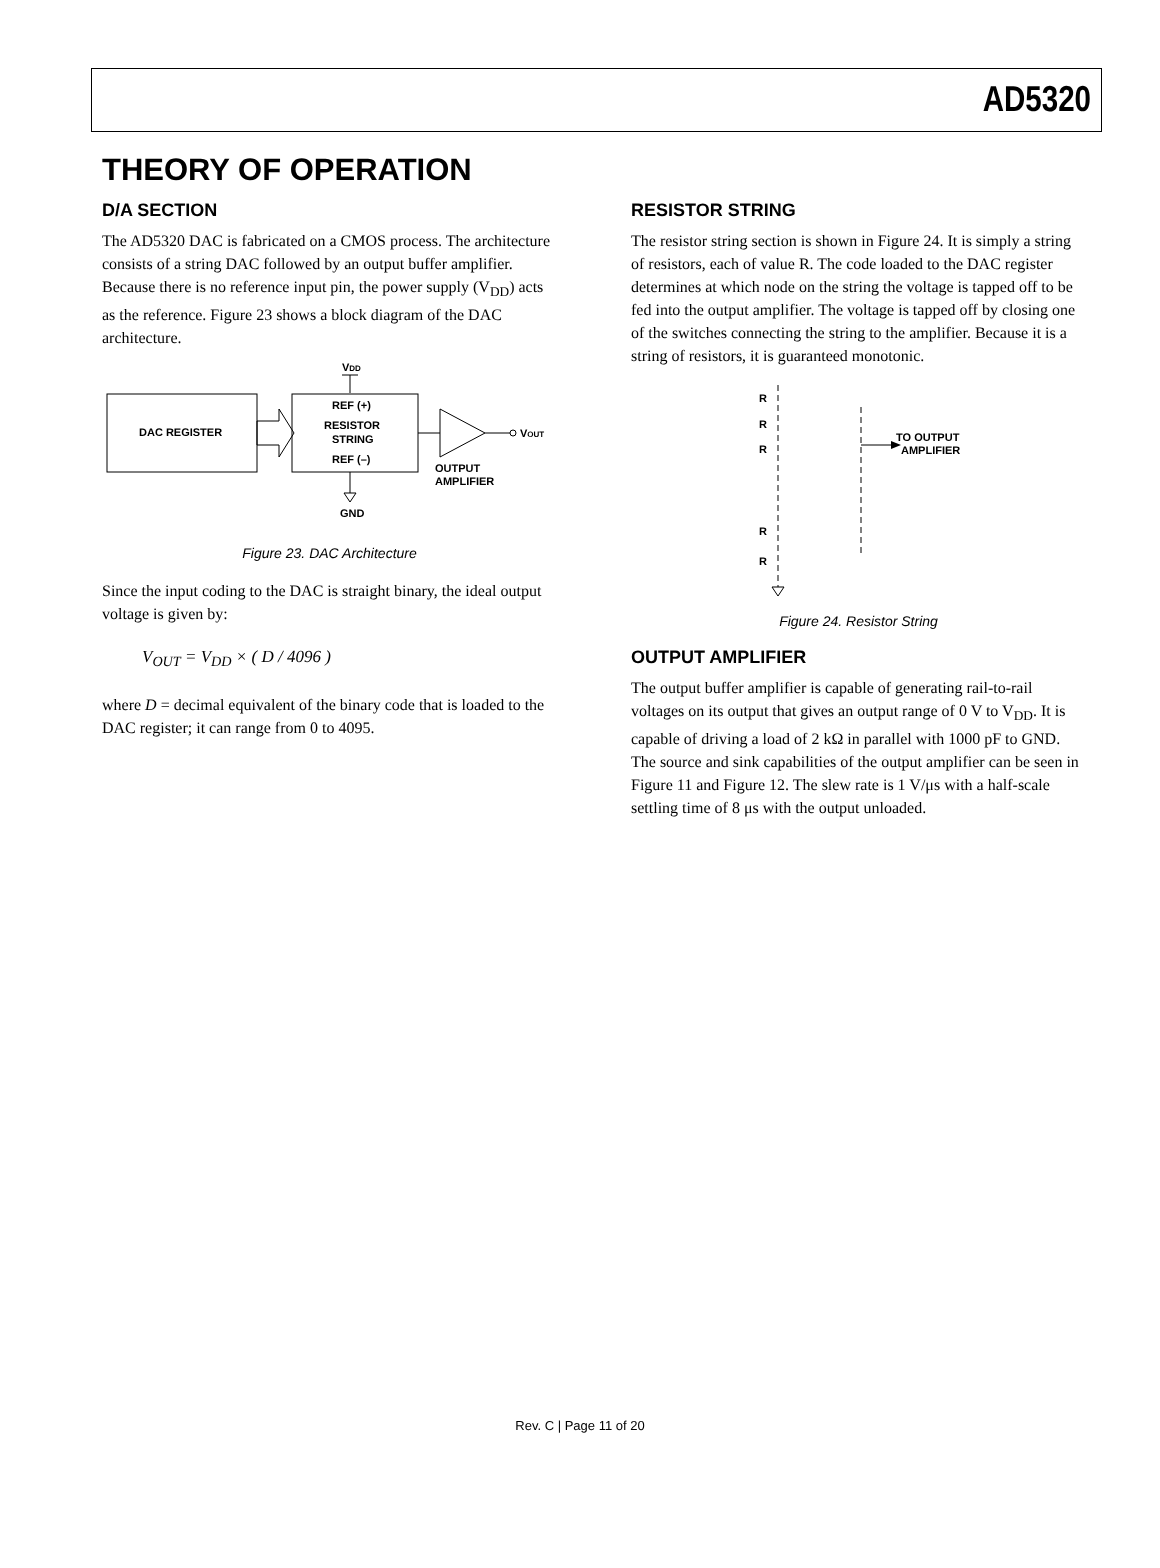AD5320
THEORY OF OPERATION
D/A SECTION
The AD5320 DAC is fabricated on a CMOS process. The architecture consists of a string DAC followed by an output buffer amplifier. Because there is no reference input pin, the power supply (V<sub>DD</sub>) acts as the reference. Figure 23 shows a block diagram of the DAC architecture.
VDD
DAC REGISTER
REF (+)
RESISTOR
STRING
REF (–)
VOUT
OUTPUT
AMPLIFIER
GND
Figure 23. DAC Architecture
Since the input coding to the DAC is straight binary, the ideal output voltage is given by:
V<sub>OUT</sub> = V<sub>DD</sub> × ( D / 4096 )
where D = decimal equivalent of the binary code that is loaded to the DAC register; it can range from 0 to 4095.
RESISTOR STRING
The resistor string section is shown in Figure 24. It is simply a string of resistors, each of value R. The code loaded to the DAC register determines at which node on the string the voltage is tapped off to be fed into the output amplifier. The voltage is tapped off by closing one of the switches connecting the string to the amplifier. Because it is a string of resistors, it is guaranteed monotonic.
R
R
R
R
R
TO OUTPUT
AMPLIFIER
Figure 24. Resistor String
OUTPUT AMPLIFIER
The output buffer amplifier is capable of generating rail-to-rail voltages on its output that gives an output range of 0 V to V<sub>DD</sub>. It is capable of driving a load of 2 kΩ in parallel with 1000 pF to GND. The source and sink capabilities of the output amplifier can be seen in Figure 11 and Figure 12. The slew rate is 1 V/μs with a half-scale settling time of 8 μs with the output unloaded.
Rev. C | Page 11 of 20